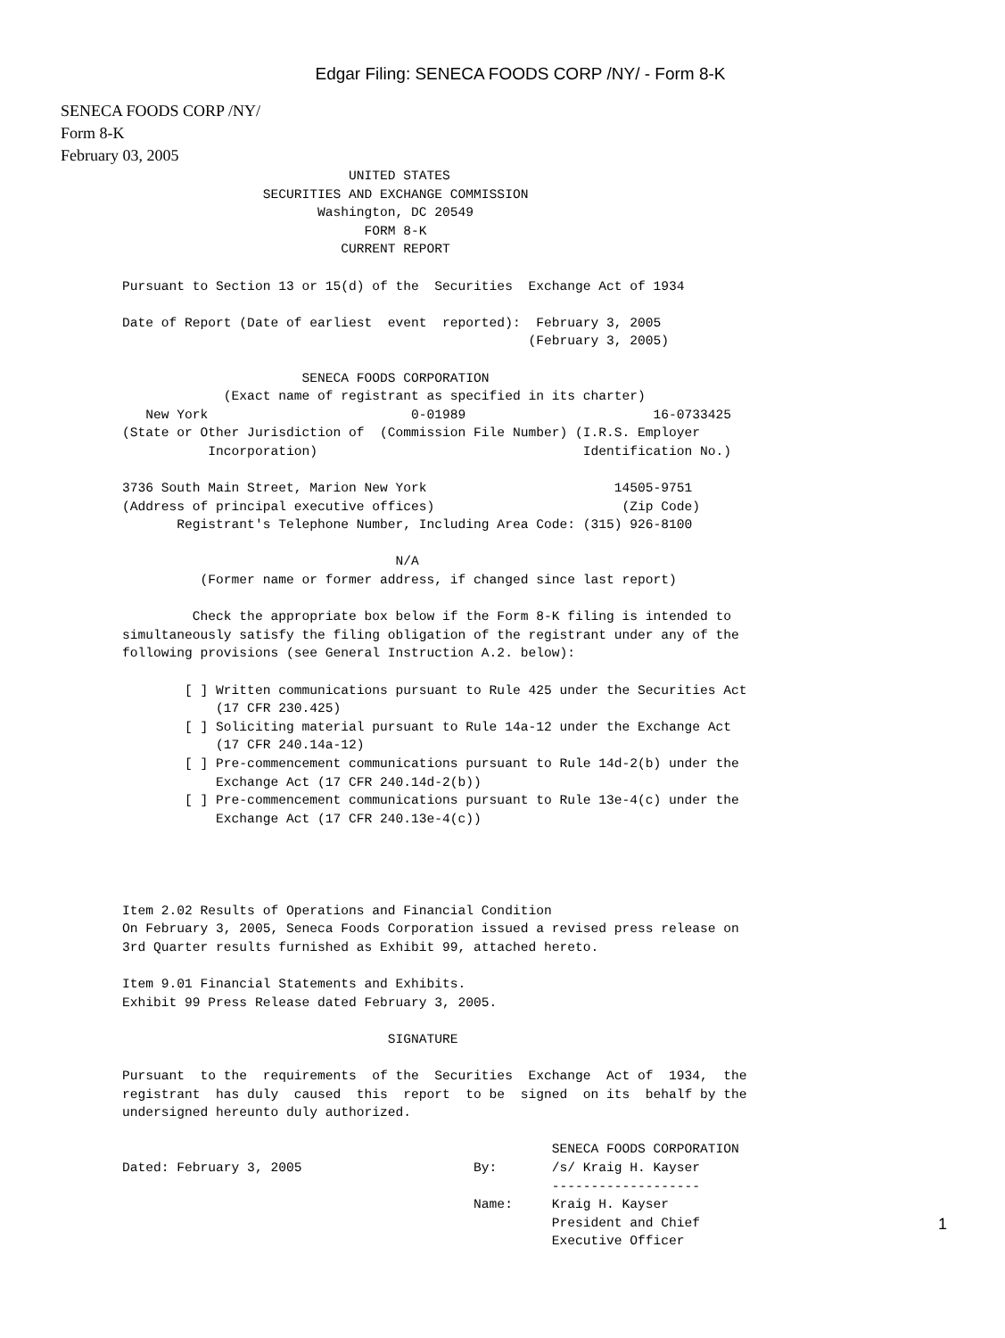Edgar Filing: SENECA FOODS CORP /NY/ - Form 8-K
SENECA FOODS CORP /NY/
Form 8-K
February 03, 2005
                             UNITED STATES
                  SECURITIES AND EXCHANGE COMMISSION
                         Washington, DC 20549
                               FORM 8-K
                            CURRENT REPORT

Pursuant to Section 13 or 15(d) of the  Securities  Exchange Act of 1934

Date of Report (Date of earliest  event  reported):  February 3, 2005
                                                    (February 3, 2005)

                       SENECA FOODS CORPORATION
             (Exact name of registrant as specified in its charter)
   New York                          0-01989                        16-0733425
(State or Other Jurisdiction of  (Commission File Number) (I.R.S. Employer
           Incorporation)                                  Identification No.)

3736 South Main Street, Marion New York                        14505-9751
(Address of principal executive offices)                        (Zip Code)
       Registrant's Telephone Number, Including Area Code: (315) 926-8100

                                   N/A
          (Former name or former address, if changed since last report)

         Check the appropriate box below if the Form 8-K filing is intended to
simultaneously satisfy the filing obligation of the registrant under any of the
following provisions (see General Instruction A.2. below):

        [ ] Written communications pursuant to Rule 425 under the Securities Act
            (17 CFR 230.425)
        [ ] Soliciting material pursuant to Rule 14a-12 under the Exchange Act
            (17 CFR 240.14a-12)
        [ ] Pre-commencement communications pursuant to Rule 14d-2(b) under the
            Exchange Act (17 CFR 240.14d-2(b))
        [ ] Pre-commencement communications pursuant to Rule 13e-4(c) under the
            Exchange Act (17 CFR 240.13e-4(c))




Item 2.02 Results of Operations and Financial Condition
On February 3, 2005, Seneca Foods Corporation issued a revised press release on
3rd Quarter results furnished as Exhibit 99, attached hereto.

Item 9.01 Financial Statements and Exhibits.
Exhibit 99 Press Release dated February 3, 2005.

                                  SIGNATURE

Pursuant  to the  requirements  of the  Securities  Exchange  Act of  1934,  the
registrant  has duly  caused  this  report  to be  signed  on its  behalf by the
undersigned hereunto duly authorized.

                                                       SENECA FOODS CORPORATION
Dated: February 3, 2005                      By:       /s/ Kraig H. Kayser
                                                       -------------------
                                             Name:     Kraig H. Kayser
                                                       President and Chief
                                                       Executive Officer
1